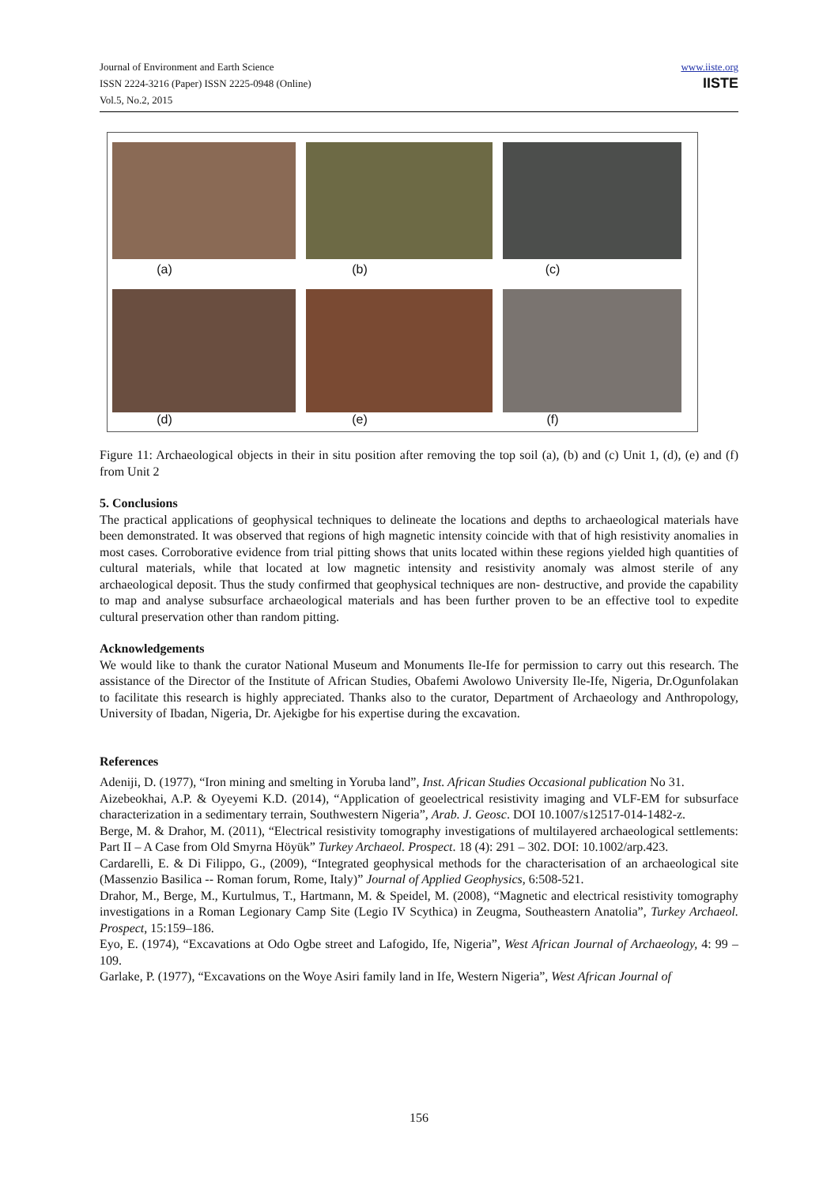Journal of Environment and Earth Science
ISSN 2224-3216 (Paper) ISSN 2225-0948 (Online)
Vol.5, No.2, 2015
www.iiste.org
IISTE
(a)
(b)
(c)
(d)
(e)
(f)
Figure 11: Archaeological objects in their in situ position after removing the top soil (a), (b) and (c) Unit 1, (d), (e) and (f) from Unit 2
5. Conclusions
The practical applications of geophysical techniques to delineate the locations and depths to archaeological materials have been demonstrated. It was observed that regions of high magnetic intensity coincide with that of high resistivity anomalies in most cases. Corroborative evidence from trial pitting shows that units located within these regions yielded high quantities of cultural materials, while that located at low magnetic intensity and resistivity anomaly was almost sterile of any archaeological deposit. Thus the study confirmed that geophysical techniques are non- destructive, and provide the capability to map and analyse subsurface archaeological materials and has been further proven to be an effective tool to expedite cultural preservation other than random pitting.
Acknowledgements
We would like to thank the curator National Museum and Monuments Ile-Ife for permission to carry out this research. The assistance of the Director of the Institute of African Studies, Obafemi Awolowo University Ile-Ife, Nigeria, Dr.Ogunfolakan to facilitate this research is highly appreciated. Thanks also to the curator, Department of Archaeology and Anthropology, University of Ibadan, Nigeria, Dr. Ajekigbe for his expertise during the excavation.
References
Adeniji, D. (1977), “Iron mining and smelting in Yoruba land”, Inst. African Studies Occasional publication No 31.
Aizebeokhai, A.P. & Oyeyemi K.D. (2014), “Application of geoelectrical resistivity imaging and VLF-EM for subsurface characterization in a sedimentary terrain, Southwestern Nigeria”, Arab. J. Geosc. DOI 10.1007/s12517-014-1482-z.
Berge, M. & Drahor, M. (2011), “Electrical resistivity tomography investigations of multilayered archaeological settlements: Part II – A Case from Old Smyrna Höyük” Turkey Archaeol. Prospect. 18 (4): 291 – 302. DOI: 10.1002/arp.423.
Cardarelli, E. & Di Filippo, G., (2009), “Integrated geophysical methods for the characterisation of an archaeological site (Massenzio Basilica -- Roman forum, Rome, Italy)” Journal of Applied Geophysics, 6:508-521.
Drahor, M., Berge, M., Kurtulmus, T., Hartmann, M. & Speidel, M. (2008), “Magnetic and electrical resistivity tomography investigations in a Roman Legionary Camp Site (Legio IV Scythica) in Zeugma, Southeastern Anatolia”, Turkey Archaeol. Prospect, 15:159–186.
Eyo, E. (1974), “Excavations at Odo Ogbe street and Lafogido, Ife, Nigeria”, West African Journal of Archaeology, 4: 99 – 109.
Garlake, P. (1977), “Excavations on the Woye Asiri family land in Ife, Western Nigeria”, West African Journal of
156